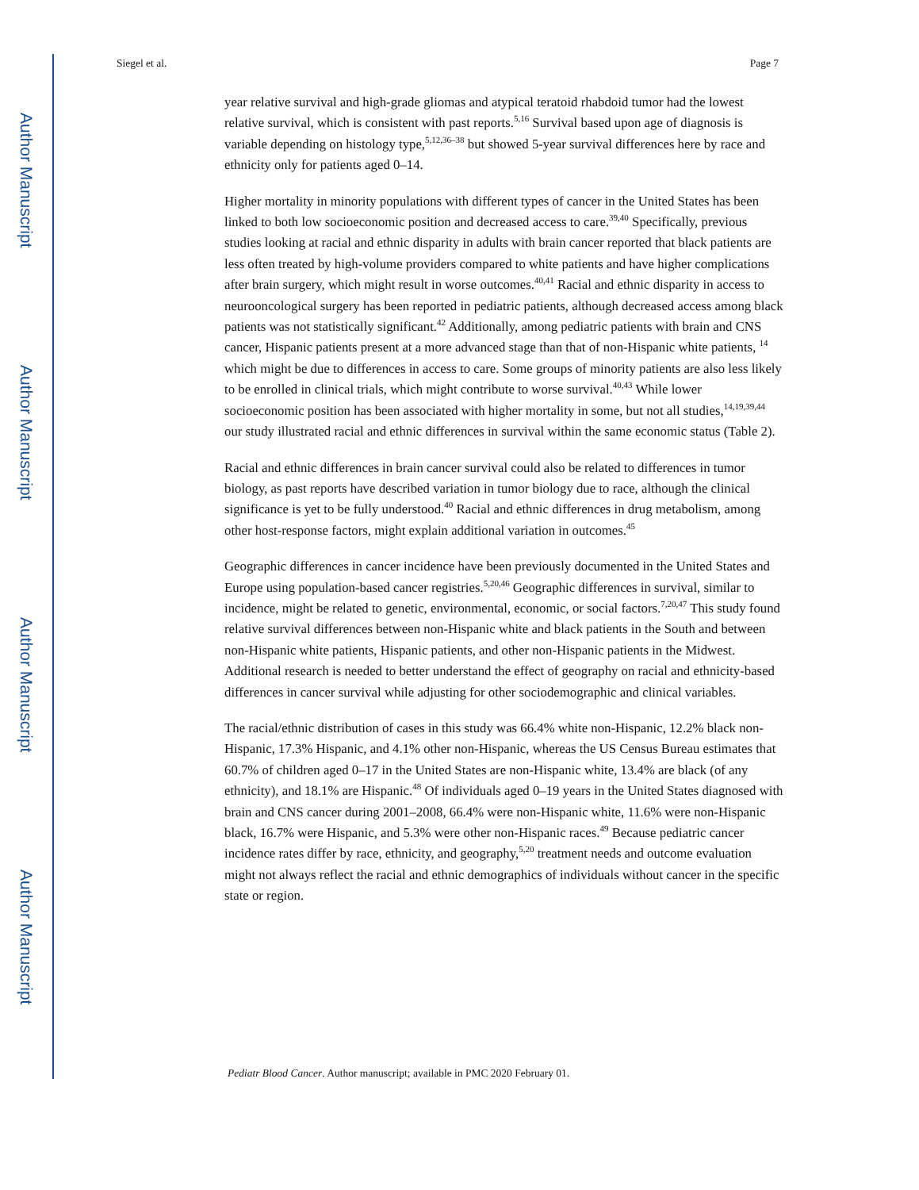Author Manuscript
Author Manuscript
Author Manuscript
Author Manuscript
Siegel et al. Page 7
year relative survival and high-grade gliomas and atypical teratoid rhabdoid tumor had the lowest relative survival, which is consistent with past reports.<sup>5,16</sup> Survival based upon age of diagnosis is variable depending on histology type,<sup>5,12,36–38</sup> but showed 5-year survival differences here by race and ethnicity only for patients aged 0–14.
Higher mortality in minority populations with different types of cancer in the United States has been linked to both low socioeconomic position and decreased access to care.<sup>39,40</sup> Specifically, previous studies looking at racial and ethnic disparity in adults with brain cancer reported that black patients are less often treated by high-volume providers compared to white patients and have higher complications after brain surgery, which might result in worse outcomes.<sup>40,41</sup> Racial and ethnic disparity in access to neurooncological surgery has been reported in pediatric patients, although decreased access among black patients was not statistically significant.<sup>42</sup> Additionally, among pediatric patients with brain and CNS cancer, Hispanic patients present at a more advanced stage than that of non-Hispanic white patients, <sup>14</sup> which might be due to differences in access to care. Some groups of minority patients are also less likely to be enrolled in clinical trials, which might contribute to worse survival.<sup>40,43</sup> While lower socioeconomic position has been associated with higher mortality in some, but not all studies,<sup>14,19,39,44</sup> our study illustrated racial and ethnic differences in survival within the same economic status (Table 2).
Racial and ethnic differences in brain cancer survival could also be related to differences in tumor biology, as past reports have described variation in tumor biology due to race, although the clinical significance is yet to be fully understood.<sup>40</sup> Racial and ethnic differences in drug metabolism, among other host-response factors, might explain additional variation in outcomes.<sup>45</sup>
Geographic differences in cancer incidence have been previously documented in the United States and Europe using population-based cancer registries.<sup>5,20,46</sup> Geographic differences in survival, similar to incidence, might be related to genetic, environmental, economic, or social factors.<sup>7,20,47</sup> This study found relative survival differences between non-Hispanic white and black patients in the South and between non-Hispanic white patients, Hispanic patients, and other non-Hispanic patients in the Midwest. Additional research is needed to better understand the effect of geography on racial and ethnicity-based differences in cancer survival while adjusting for other sociodemographic and clinical variables.
The racial/ethnic distribution of cases in this study was 66.4% white non-Hispanic, 12.2% black non-Hispanic, 17.3% Hispanic, and 4.1% other non-Hispanic, whereas the US Census Bureau estimates that 60.7% of children aged 0–17 in the United States are non-Hispanic white, 13.4% are black (of any ethnicity), and 18.1% are Hispanic.<sup>48</sup> Of individuals aged 0–19 years in the United States diagnosed with brain and CNS cancer during 2001–2008, 66.4% were non-Hispanic white, 11.6% were non-Hispanic black, 16.7% were Hispanic, and 5.3% were other non-Hispanic races.<sup>49</sup> Because pediatric cancer incidence rates differ by race, ethnicity, and geography,<sup>5,20</sup> treatment needs and outcome evaluation might not always reflect the racial and ethnic demographics of individuals without cancer in the specific state or region.
Pediatr Blood Cancer. Author manuscript; available in PMC 2020 February 01.